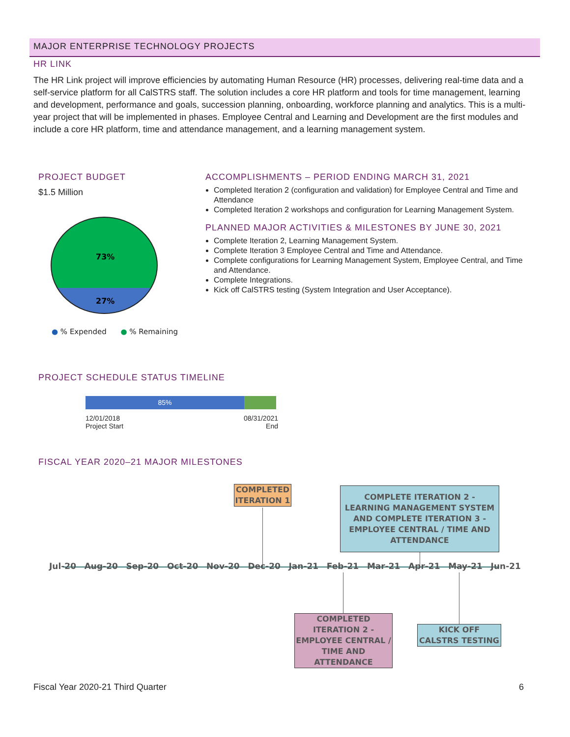MAJOR ENTERPRISE TECHNOLOGY PROJECTS
HR LINK
The HR Link project will improve efficiencies by automating Human Resource (HR) processes, delivering real-time data and a self-service platform for all CalSTRS staff. The solution includes a core HR platform and tools for time management, learning and development, performance and goals, succession planning, onboarding, workforce planning and analytics. This is a multi-year project that will be implemented in phases. Employee Central and Learning and Development are the first modules and include a core HR platform, time and attendance management, and a learning management system.
PROJECT BUDGET
$1.5 Million
73%
27%
● % Expended ● % Remaining
ACCOMPLISHMENTS – PERIOD ENDING MARCH 31, 2021
Completed Iteration 2 (configuration and validation) for Employee Central and Time and Attendance
Completed Iteration 2 workshops and configuration for Learning Management System.
PLANNED MAJOR ACTIVITIES & MILESTONES BY JUNE 30, 2021
Complete Iteration 2, Learning Management System.
Complete Iteration 3 Employee Central and Time and Attendance.
Complete configurations for Learning Management System, Employee Central, and Time and Attendance.
Complete Integrations.
Kick off CalSTRS testing (System Integration and User Acceptance).
PROJECT SCHEDULE STATUS TIMELINE
85%
12/01/2018
Project Start
08/31/2021
End
FISCAL YEAR 2020–21 MAJOR MILESTONES
Jul-20 Aug-20 Sep-20 Oct-20 Nov-20 Dec-20 Jan-21 Feb-21 Mar-21 Apr-21 May-21 Jun-21
COMPLETED ITERATION 1
COMPLETE ITERATION 2 - LEARNING MANAGEMENT SYSTEM AND COMPLETE ITERATION 3 - EMPLOYEE CENTRAL / TIME AND ATTENDANCE
COMPLETED ITERATION 2 - EMPLOYEE CENTRAL / TIME AND ATTENDANCE
KICK OFF CALSTRS TESTING
Fiscal Year 2020-21 Third Quarter 6